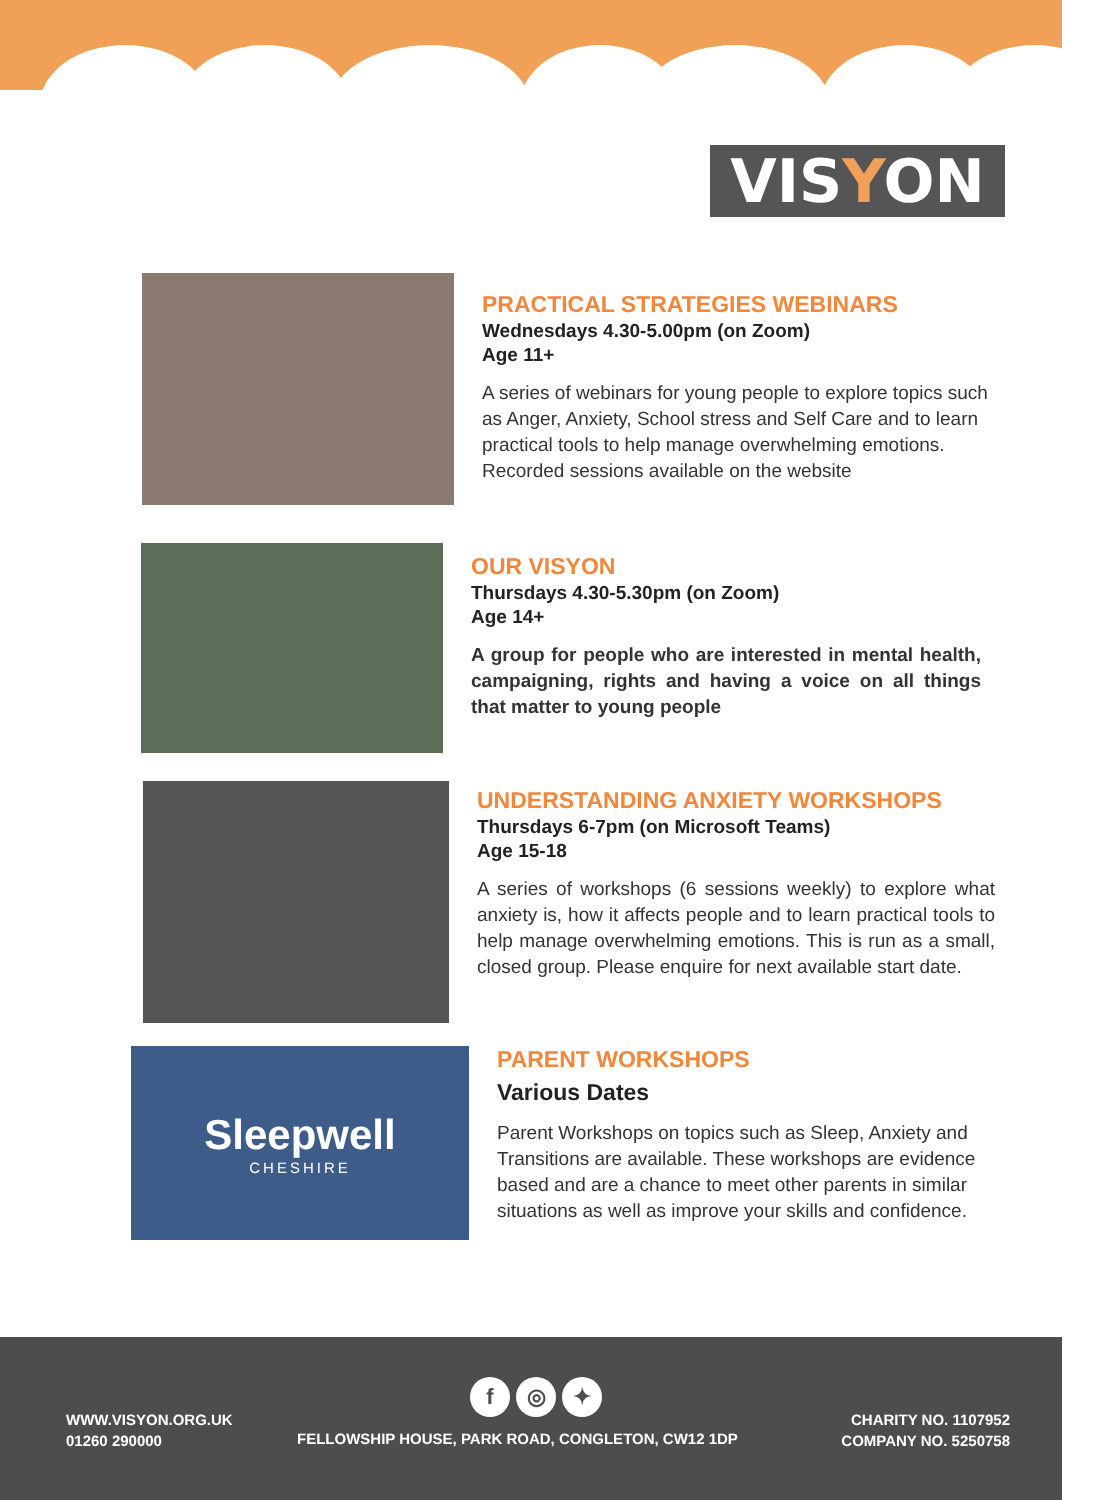VISYON
PRACTICAL STRATEGIES WEBINARS
Wednesdays 4.30-5.00pm (on Zoom)
Age 11+
A series of webinars for young people to explore topics such as Anger, Anxiety, School stress and Self Care and to learn practical tools to help manage overwhelming emotions. Recorded sessions available on the website
OUR VISYON
Thursdays 4.30-5.30pm (on Zoom)
Age 14+
A group for people who are interested in mental health, campaigning, rights and having a voice on all things that matter to young people
UNDERSTANDING ANXIETY WORKSHOPS
Thursdays 6-7pm (on Microsoft Teams)
Age 15-18
A series of workshops (6 sessions weekly) to explore what anxiety is, how it affects people and to learn practical tools to help manage overwhelming emotions. This is run as a small, closed group. Please enquire for next available start date.
Sleepwell
CHESHIRE
PARENT WORKSHOPS
Various Dates
Parent Workshops on topics such as Sleep, Anxiety and Transitions are available. These workshops are evidence based and are a chance to meet other parents in similar situations as well as improve your skills and confidence.
WWW.VISYON.ORG.UK
01260 290000
f ◎ ✦
FELLOWSHIP HOUSE, PARK ROAD, CONGLETON, CW12 1DP
CHARITY NO. 1107952
COMPANY NO. 5250758